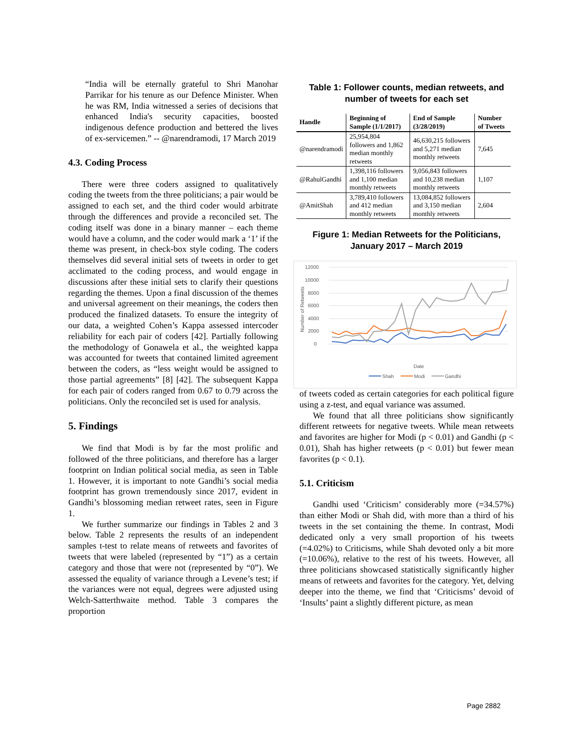“India will be eternally grateful to Shri Manohar Parrikar for his tenure as our Defence Minister. When he was RM, India witnessed a series of decisions that enhanced India's security capacities, boosted indigenous defence production and bettered the lives of ex-servicemen.” -- @narendramodi, 17 March 2019
4.3. Coding Process
There were three coders assigned to qualitatively coding the tweets from the three politicians; a pair would be assigned to each set, and the third coder would arbitrate through the differences and provide a reconciled set. The coding itself was done in a binary manner – each theme would have a column, and the coder would mark a ‘1’ if the theme was present, in check-box style coding. The coders themselves did several initial sets of tweets in order to get acclimated to the coding process, and would engage in discussions after these initial sets to clarify their questions regarding the themes. Upon a final discussion of the themes and universal agreement on their meanings, the coders then produced the finalized datasets. To ensure the integrity of our data, a weighted Cohen’s Kappa assessed intercoder reliability for each pair of coders [42]. Partially following the methodology of Gonawela et al., the weighted kappa was accounted for tweets that contained limited agreement between the coders, as “less weight would be assigned to those partial agreements” [8] [42]. The subsequent Kappa for each pair of coders ranged from 0.67 to 0.79 across the politicians. Only the reconciled set is used for analysis.
5. Findings
We find that Modi is by far the most prolific and followed of the three politicians, and therefore has a larger footprint on Indian political social media, as seen in Table 1. However, it is important to note Gandhi’s social media footprint has grown tremendously since 2017, evident in Gandhi’s blossoming median retweet rates, seen in Figure 1.
We further summarize our findings in Tables 2 and 3 below. Table 2 represents the results of an independent samples t-test to relate means of retweets and favorites of tweets that were labeled (represented by “1”) as a certain category and those that were not (represented by “0”). We assessed the equality of variance through a Levene’s test; if the variances were not equal, degrees were adjusted using Welch-Satterthwaite method. Table 3 compares the proportion
Table 1: Follower counts, median retweets, and number of tweets for each set
| Handle | Beginning of Sample (1/1/2017) | End of Sample (3/28/2019) | Number of Tweets |
| --- | --- | --- | --- |
| @narendramodi | 25,954,804 followers and 1,862 median monthly retweets | 46,630,215 followers and 5,271 median monthly retweets | 7,645 |
| @RahulGandhi | 1,398,116 followers and 1,100 median monthly retweets | 9,056,843 followers and 10,238 median monthly retweets | 1,107 |
| @AmitShah | 3,789,410 followers and 412 median monthly retweets | 13,084,852 followers and 3,150 median monthly retweets | 2,604 |
Figure 1: Median Retweets for the Politicians, January 2017 – March 2019
12000
10000
8000
6000
4000
2000
0
Number of Retweets
Date
Shah
Modi
Gandhi
of tweets coded as certain categories for each political figure using a z-test, and equal variance was assumed.
We found that all three politicians show significantly different retweets for negative tweets. While mean retweets and favorites are higher for Modi (p < 0.01) and Gandhi (p < 0.01), Shah has higher retweets (p < 0.01) but fewer mean favorites (p < 0.1).
5.1. Criticism
Gandhi used ‘Criticism’ considerably more (=34.57%) than either Modi or Shah did, with more than a third of his tweets in the set containing the theme. In contrast, Modi dedicated only a very small proportion of his tweets (=4.02%) to Criticisms, while Shah devoted only a bit more (=10.06%), relative to the rest of his tweets. However, all three politicians showcased statistically significantly higher means of retweets and favorites for the category. Yet, delving deeper into the theme, we find that ‘Criticisms’ devoid of ‘Insults’ paint a slightly different picture, as mean
Page 2882